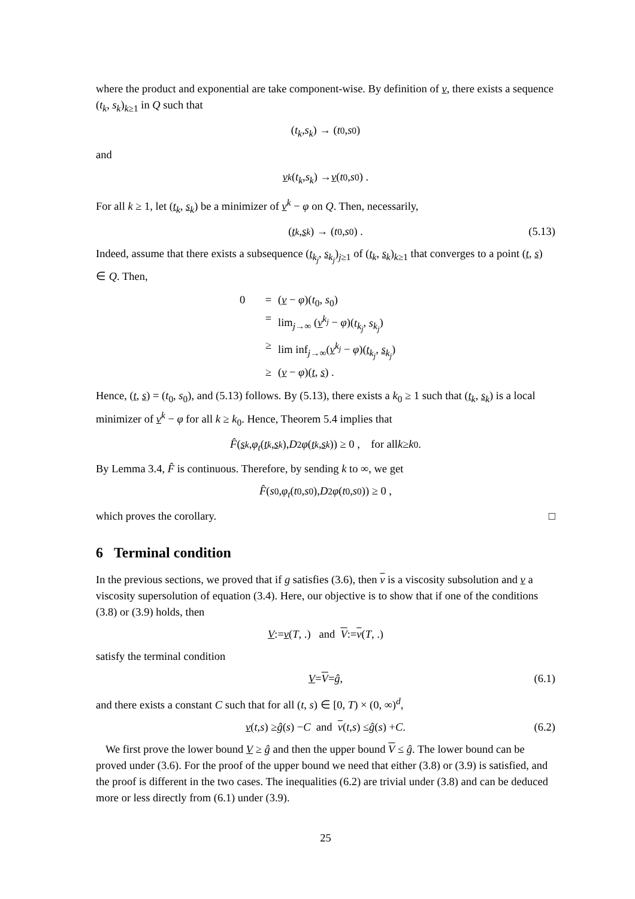where the product and exponential are take component-wise. By definition of v, there exists a sequence (t<sub>k</sub>, s<sub>k</sub>)<sub>k≥1</sub> in Q such that
(t<sub>k</sub>, s<sub>k</sub>) → (t<sub>0</sub>, s<sub>0</sub>)
and
v<sup>k</sup> (t<sub>k</sub>, s<sub>k</sub>) → v (t<sub>0</sub>, s<sub>0</sub>) .
For all k ≥ 1, let (t<sub>k</sub>, s<sub>k</sub>) be a minimizer of v<sup>k</sup> − φ on Q. Then, necessarily,
(t<sub>k</sub>, s<sub>k</sub>) → (t<sub>0</sub>, s<sub>0</sub>) . (5.13)
Indeed, assume that there exists a subsequence (t<sub>k<sub>j</sub></sub>, s<sub>k<sub>j</sub></sub>)<sub>j≥1</sub> of (t<sub>k</sub>, s<sub>k</sub>)<sub>k≥1</sub> that converges to a point (t, s) ∈ Q. Then,
0 = (v − φ)(t<sub>0</sub>, s<sub>0</sub>)
= lim<sub>j→∞</sub> (v<sup>k<sub>j</sub></sup> − φ)(t<sub>k<sub>j</sub></sub>, s<sub>k<sub>j</sub></sub>)
≥ lim inf<sub>j→∞</sub>(v<sup>k<sub>j</sub></sup> − φ)(t<sub>k<sub>j</sub></sub>, s<sub>k<sub>j</sub></sub>)
≥ (v − φ)(t, s) .
Hence, (t, s) = (t<sub>0</sub>, s<sub>0</sub>), and (5.13) follows. By (5.13), there exists a k<sub>0</sub> ≥ 1 such that (t<sub>k</sub>, s<sub>k</sub>) is a local minimizer of v<sup>k</sup> − φ for all k ≥ k<sub>0</sub>. Hence, Theorem 5.4 implies that
F̂ (s<sub>k</sub>, φ<sub>t</sub> (t<sub>k</sub>, s<sub>k</sub>), D<sup>2</sup> φ (t<sub>k</sub>, s<sub>k</sub>)) ≥ 0 , for all k ≥ k<sub>0</sub> .
By Lemma 3.4, F̂ is continuous. Therefore, by sending k to ∞, we get
F̂ (s<sub>0</sub>, φ<sub>t</sub> (t<sub>0</sub>, s<sub>0</sub>), D<sup>2</sup> φ (t<sub>0</sub>, s<sub>0</sub>)) ≥ 0 ,
which proves the corollary. □
6 Terminal condition
In the previous sections, we proved that if g satisfies (3.6), then v is a viscosity subsolution and v a viscosity supersolution of equation (3.4). Here, our objective is to show that if one of the conditions (3.8) or (3.9) holds, then
V := v (T, .) and V := v (T, .)
satisfy the terminal condition
V = V = ĝ , (6.1)
and there exists a constant C such that for all (t, s) ∈ [0, T) × (0, ∞)<sup>d</sup>,
v (t, s) ≥ ĝ (s) − C and v (t, s) ≤ ĝ (s) + C . (6.2)
We first prove the lower bound V ≥ ĝ and then the upper bound V ≤ ĝ. The lower bound can be proved under (3.6). For the proof of the upper bound we need that either (3.8) or (3.9) is satisfied, and the proof is different in the two cases. The inequalities (6.2) are trivial under (3.8) and can be deduced more or less directly from (6.1) under (3.9).
25